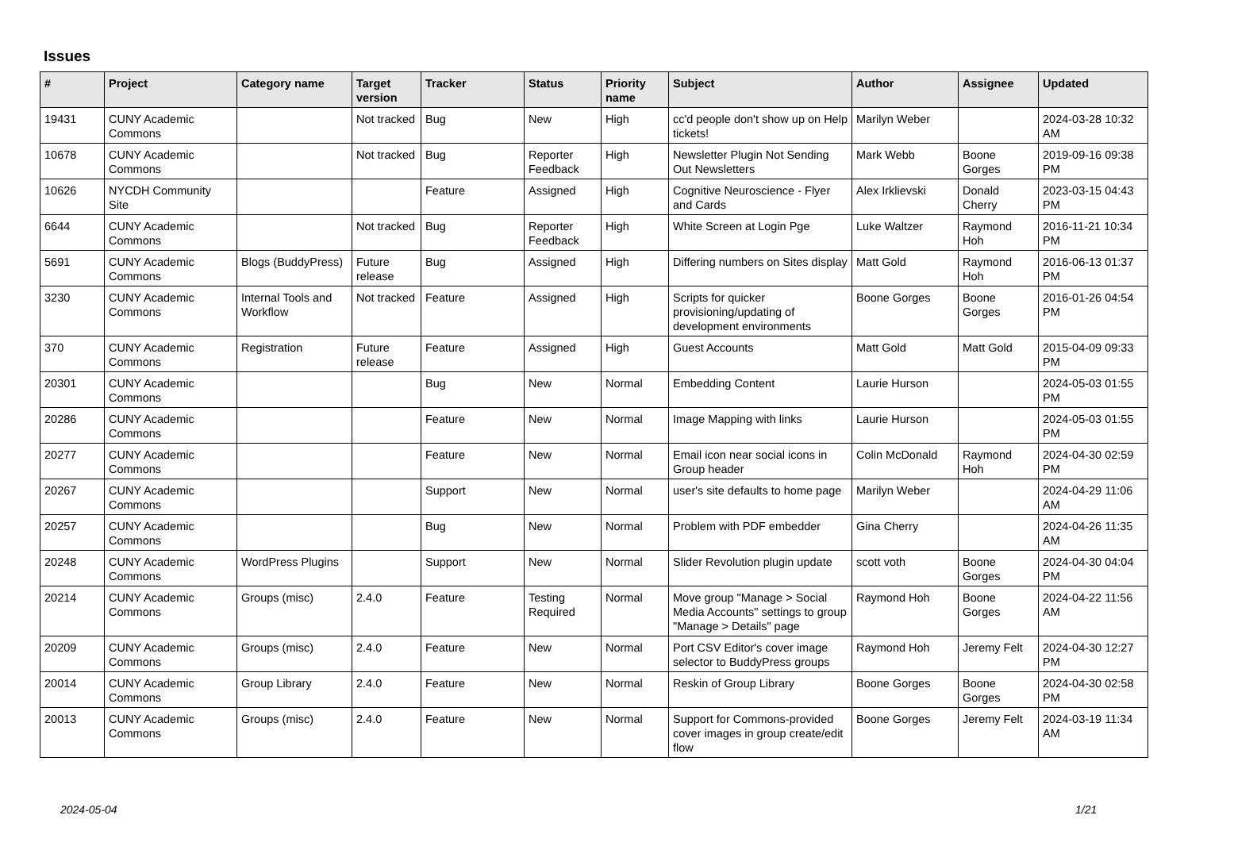Issues
| # | Project | Category name | Target version | Tracker | Status | Priority name | Subject | Author | Assignee | Updated |
| --- | --- | --- | --- | --- | --- | --- | --- | --- | --- | --- |
| 19431 | CUNY Academic Commons | | Not tracked | Bug | New | High | cc'd people don't show up on Help tickets! | Marilyn Weber | | 2024-03-28 10:32 AM |
| 10678 | CUNY Academic Commons | | Not tracked | Bug | Reporter Feedback | High | Newsletter Plugin Not Sending Out Newsletters | Mark Webb | Boone Gorges | 2019-09-16 09:38 PM |
| 10626 | NYCDH Community Site | | | Feature | Assigned | High | Cognitive Neuroscience - Flyer and Cards | Alex Irklievski | Donald Cherry | 2023-03-15 04:43 PM |
| 6644 | CUNY Academic Commons | | Not tracked | Bug | Reporter Feedback | High | White Screen at Login Pge | Luke Waltzer | Raymond Hoh | 2016-11-21 10:34 PM |
| 5691 | CUNY Academic Commons | Blogs (BuddyPress) | Future release | Bug | Assigned | High | Differing numbers on Sites display | Matt Gold | Raymond Hoh | 2016-06-13 01:37 PM |
| 3230 | CUNY Academic Commons | Internal Tools and Workflow | Not tracked | Feature | Assigned | High | Scripts for quicker provisioning/updating of development environments | Boone Gorges | Boone Gorges | 2016-01-26 04:54 PM |
| 370 | CUNY Academic Commons | Registration | Future release | Feature | Assigned | High | Guest Accounts | Matt Gold | Matt Gold | 2015-04-09 09:33 PM |
| 20301 | CUNY Academic Commons | | | Bug | New | Normal | Embedding Content | Laurie Hurson | | 2024-05-03 01:55 PM |
| 20286 | CUNY Academic Commons | | | Feature | New | Normal | Image Mapping with links | Laurie Hurson | | 2024-05-03 01:55 PM |
| 20277 | CUNY Academic Commons | | | Feature | New | Normal | Email icon near social icons in Group header | Colin McDonald | Raymond Hoh | 2024-04-30 02:59 PM |
| 20267 | CUNY Academic Commons | | | Support | New | Normal | user's site defaults to home page | Marilyn Weber | | 2024-04-29 11:06 AM |
| 20257 | CUNY Academic Commons | | | Bug | New | Normal | Problem with PDF embedder | Gina Cherry | | 2024-04-26 11:35 AM |
| 20248 | CUNY Academic Commons | WordPress Plugins | | Support | New | Normal | Slider Revolution plugin update | scott voth | Boone Gorges | 2024-04-30 04:04 PM |
| 20214 | CUNY Academic Commons | Groups (misc) | 2.4.0 | Feature | Testing Required | Normal | Move group "Manage > Social Media Accounts" settings to group "Manage > Details" page | Raymond Hoh | Boone Gorges | 2024-04-22 11:56 AM |
| 20209 | CUNY Academic Commons | Groups (misc) | 2.4.0 | Feature | New | Normal | Port CSV Editor's cover image selector to BuddyPress groups | Raymond Hoh | Jeremy Felt | 2024-04-30 12:27 PM |
| 20014 | CUNY Academic Commons | Group Library | 2.4.0 | Feature | New | Normal | Reskin of Group Library | Boone Gorges | Boone Gorges | 2024-04-30 02:58 PM |
| 20013 | CUNY Academic Commons | Groups (misc) | 2.4.0 | Feature | New | Normal | Support for Commons-provided cover images in group create/edit flow | Boone Gorges | Jeremy Felt | 2024-03-19 11:34 AM |
2024-05-04 1/21